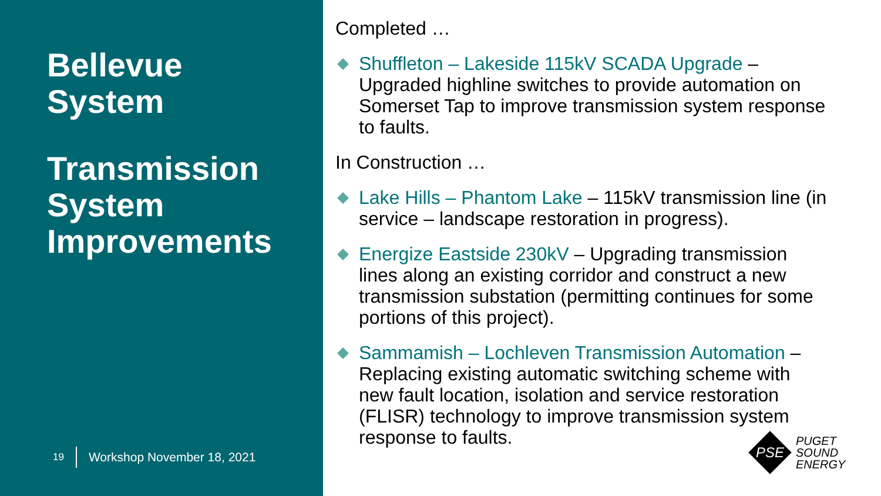Bellevue
System
Transmission
System
Improvements
19 Workshop November 18, 2021
Completed …
Shuffleton – Lakeside 115kV SCADA Upgrade – Upgraded highline switches to provide automation on Somerset Tap to improve transmission system response to faults.
In Construction …
Lake Hills – Phantom Lake – 115kV transmission line (in service – landscape restoration in progress).
Energize Eastside 230kV – Upgrading transmission lines along an existing corridor and construct a new transmission substation (permitting continues for some portions of this project).
Sammamish – Lochleven Transmission Automation – Replacing existing automatic switching scheme with new fault location, isolation and service restoration (FLISR) technology to improve transmission system response to faults.
PSE
PUGET
SOUND
ENERGY